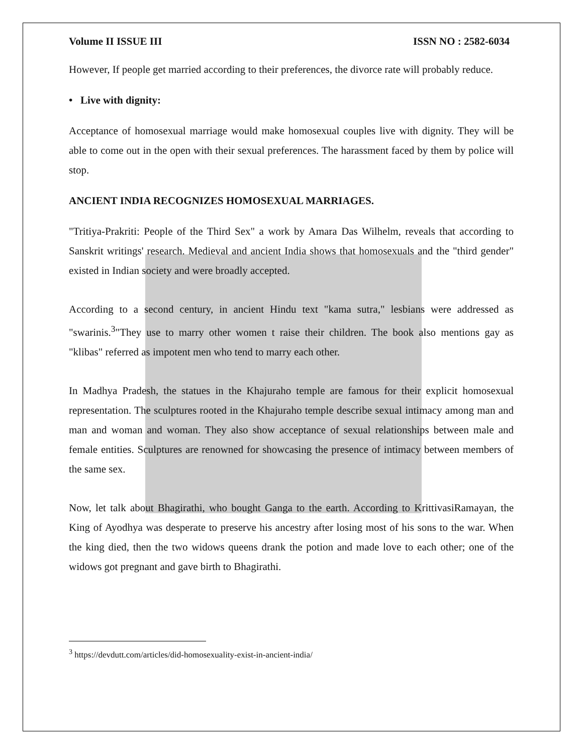Volume II ISSUE III ISSN NO : 2582-6034
However, If people get married according to their preferences, the divorce rate will probably reduce.
• Live with dignity:
Acceptance of homosexual marriage would make homosexual couples live with dignity. They will be able to come out in the open with their sexual preferences. The harassment faced by them by police will stop.
ANCIENT INDIA RECOGNIZES HOMOSEXUAL MARRIAGES.
"Tritiya-Prakriti: People of the Third Sex" a work by Amara Das Wilhelm, reveals that according to Sanskrit writings' research. Medieval and ancient India shows that homosexuals and the "third gender" existed in Indian society and were broadly accepted.
According to a second century, in ancient Hindu text "kama sutra," lesbians were addressed as "swarinis.<sup>3</sup>"They use to marry other women t raise their children. The book also mentions gay as "klibas" referred as impotent men who tend to marry each other.
In Madhya Pradesh, the statues in the Khajuraho temple are famous for their explicit homosexual representation. The sculptures rooted in the Khajuraho temple describe sexual intimacy among man and man and woman and woman. They also show acceptance of sexual relationships between male and female entities. Sculptures are renowned for showcasing the presence of intimacy between members of the same sex.
Now, let talk about Bhagirathi, who bought Ganga to the earth. According to KrittivasiRamayan, the King of Ayodhya was desperate to preserve his ancestry after losing most of his sons to the war. When the king died, then the two widows queens drank the potion and made love to each other; one of the widows got pregnant and gave birth to Bhagirathi.
<sup>3</sup> https://devdutt.com/articles/did-homosexuality-exist-in-ancient-india/